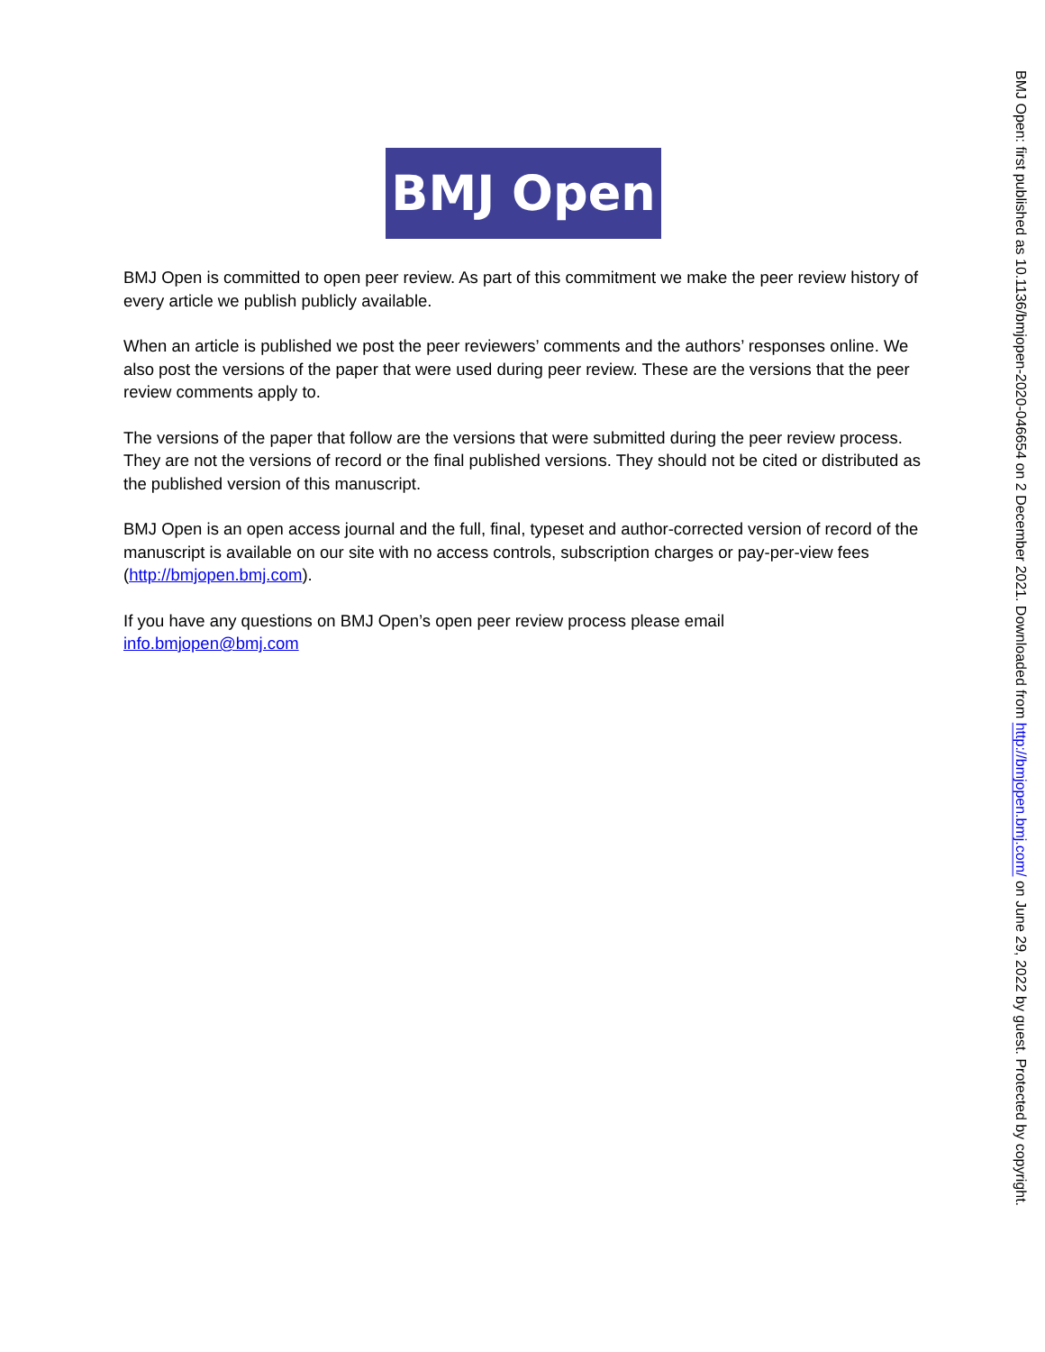BMJ Open
BMJ Open is committed to open peer review. As part of this commitment we make the peer review history of every article we publish publicly available.
When an article is published we post the peer reviewers’ comments and the authors’ responses online. We also post the versions of the paper that were used during peer review. These are the versions that the peer review comments apply to.
The versions of the paper that follow are the versions that were submitted during the peer review process. They are not the versions of record or the final published versions. They should not be cited or distributed as the published version of this manuscript.
BMJ Open is an open access journal and the full, final, typeset and author-corrected version of record of the manuscript is available on our site with no access controls, subscription charges or pay-per-view fees (http://bmjopen.bmj.com).
If you have any questions on BMJ Open’s open peer review process please email
info.bmjopen@bmj.com
BMJ Open: first published as 10.1136/bmjopen-2020-046654 on 2 December 2021. Downloaded from http://bmjopen.bmj.com/ on June 29, 2022 by guest. Protected by copyright.